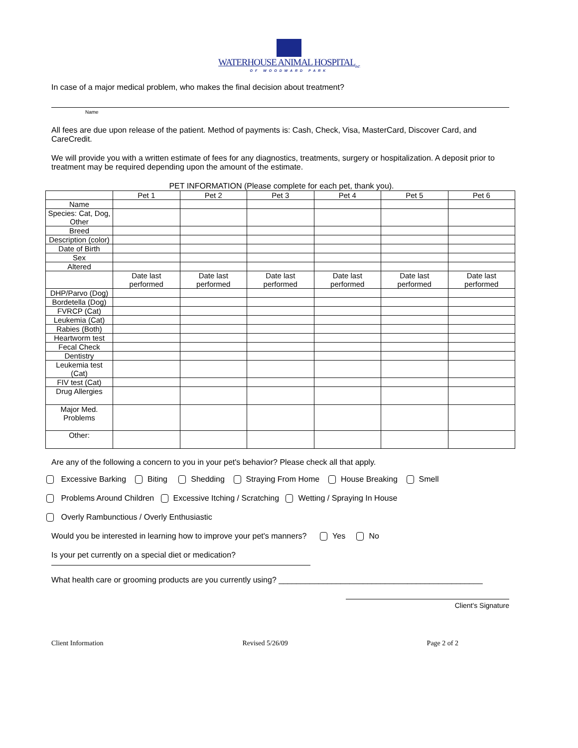WATERHOUSE ANIMAL HOSPITAL<sub>INC</sub>
OF WOODWARD PARK
In case of a major medical problem, who makes the final decision about treatment?
Name
All fees are due upon release of the patient. Method of payments is: Cash, Check, Visa, MasterCard, Discover Card, and CareCredit.
We will provide you with a written estimate of fees for any diagnostics, treatments, surgery or hospitalization. A deposit prior to treatment may be required depending upon the amount of the estimate.
PET INFORMATION (Please complete for each pet, thank you).
| | Pet 1 | Pet 2 | Pet 3 | Pet 4 | Pet 5 | Pet 6 |
| --- | --- | --- | --- | --- | --- | --- |
| Name | | | | | | |
| Species: Cat, Dog, Other | | | | | | |
| Breed | | | | | | |
| Description (color) | | | | | | |
| Date of Birth | | | | | | |
| Sex | | | | | | |
| Altered | | | | | | |
| | Date last performed | Date last performed | Date last performed | Date last performed | Date last performed | Date last performed |
| DHP/Parvo (Dog) | | | | | | |
| Bordetella (Dog) | | | | | | |
| FVRCP (Cat) | | | | | | |
| Leukemia (Cat) | | | | | | |
| Rabies (Both) | | | | | | |
| Heartworm test | | | | | | |
| Fecal Check | | | | | | |
| Dentistry | | | | | | |
| Leukemia test (Cat) | | | | | | |
| FIV test (Cat) | | | | | | |
| Drug Allergies | | | | | | |
| Major Med. Problems | | | | | | |
| Other: | | | | | | |
Are any of the following a concern to you in your pet's behavior? Please check all that apply.
Excessive Barking Biting Shedding Straying From Home House Breaking Smell
Problems Around Children Excessive Itching / Scratching Wetting / Spraying In House
Overly Rambunctious / Overly Enthusiastic
Would you be interested in learning how to improve your pet's manners? Yes No
Is your pet currently on a special diet or medication?
What health care or grooming products are you currently using? ______________________________________________
Client's Signature
Client Information Revised 5/26/09 Page 2 of 2